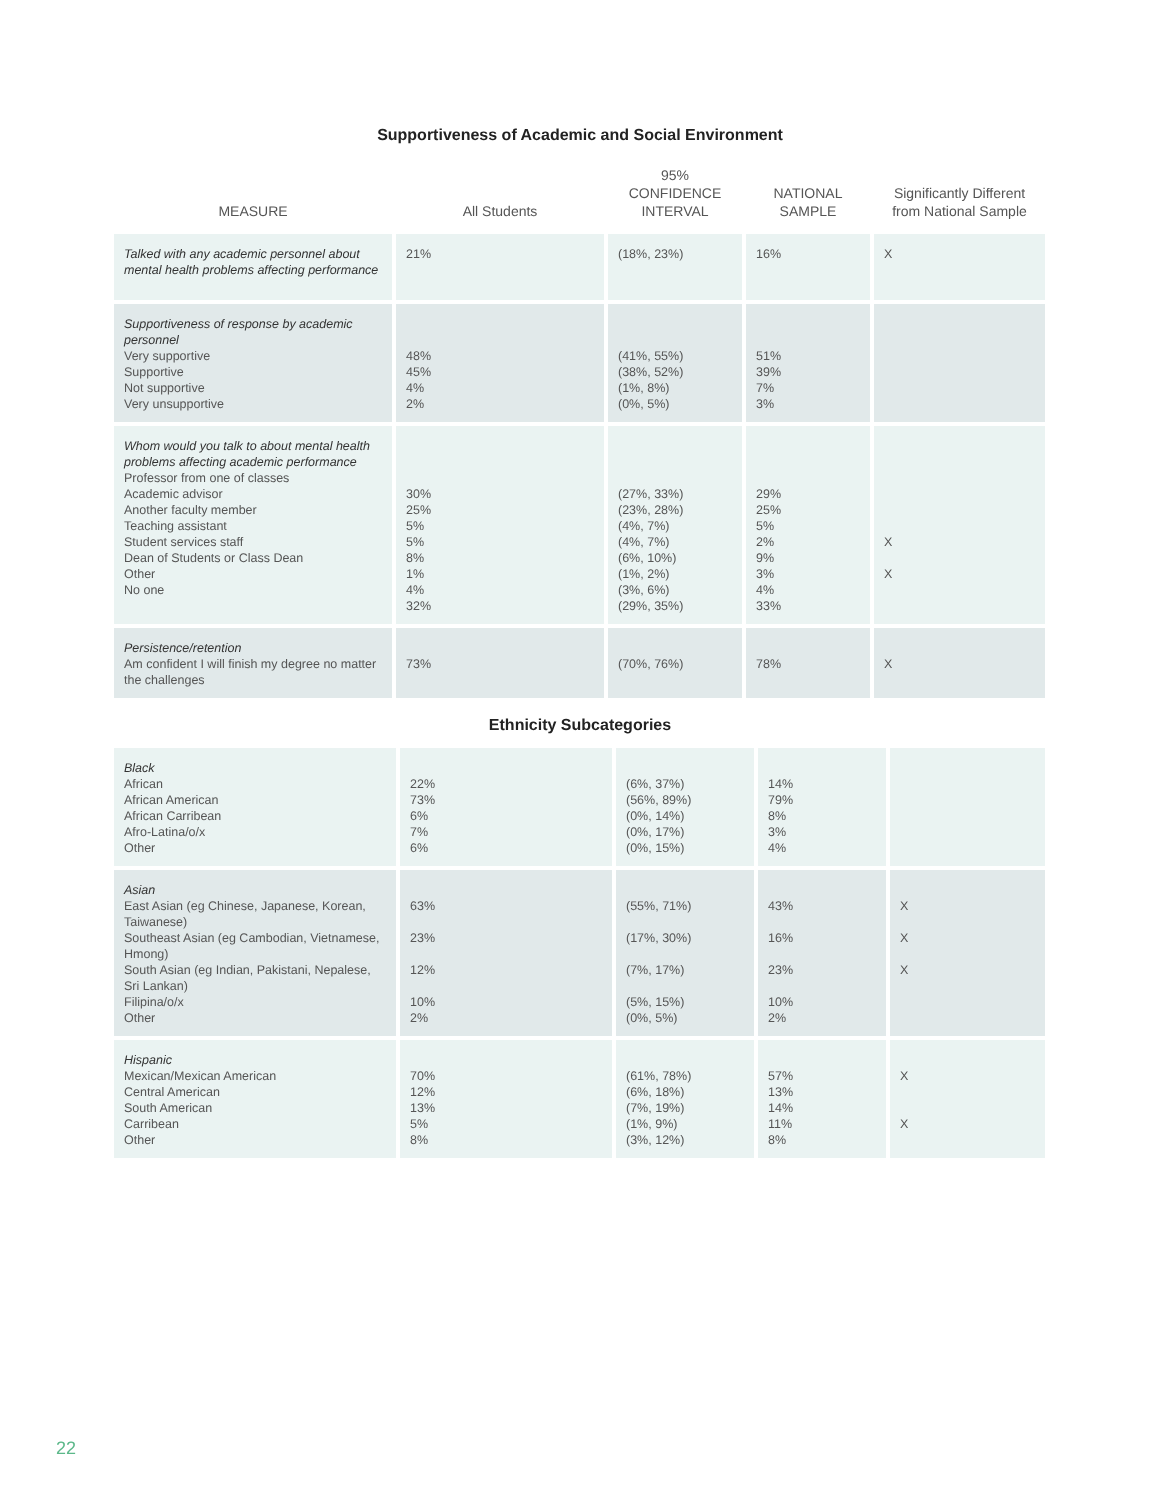Supportiveness of Academic and Social Environment
| MEASURE | All Students | 95% CONFIDENCE INTERVAL | NATIONAL SAMPLE | Significantly Different from National Sample |
| --- | --- | --- | --- | --- |
| Talked with any academic personnel about mental health problems affecting performance | 21% | (18%, 23%) | 16% | X |
| Supportiveness of response by academic personnel Very supportive Supportive Not supportive Very unsupportive | 48% 45% 4% 2% | (41%, 55%) (38%, 52%) (1%, 8%) (0%, 5%) | 51% 39% 7% 3% | |
| Whom would you talk to about mental health problems affecting academic performance Professor from one of classes Academic advisor Another faculty member Teaching assistant Student services staff Dean of Students or Class Dean Other No one | 30% 25% 5% 5% 8% 1% 4% 32% | (27%, 33%) (23%, 28%) (4%, 7%) (4%, 7%) (6%, 10%) (1%, 2%) (3%, 6%) (29%, 35%) | 29% 25% 5% 2% 9% 3% 4% 33% | X X |
| Persistence/retention Am confident I will finish my degree no matter the challenges | 73% | (70%, 76%) | 78% | X |
Ethnicity Subcategories
| Black African African American African Carribean Afro-Latina/o/x Other | 22% 73% 6% 7% 6% | (6%, 37%) (56%, 89%) (0%, 14%) (0%, 17%) (0%, 15%) | 14% 79% 8% 3% 4% | |
| Asian East Asian (eg Chinese, Japanese, Korean, Taiwanese) Southeast Asian (eg Cambodian, Vietnamese, Hmong) South Asian (eg Indian, Pakistani, Nepalese, Sri Lankan) Filipina/o/x Other | 63% 23% 12% 10% 2% | (55%, 71%) (17%, 30%) (7%, 17%) (5%, 15%) (0%, 5%) | 43% 16% 23% 10% 2% | X X X |
| Hispanic Mexican/Mexican American Central American South American Carribean Other | 70% 12% 13% 5% 8% | (61%, 78%) (6%, 18%) (7%, 19%) (1%, 9%) (3%, 12%) | 57% 13% 14% 11% 8% | X X |
22